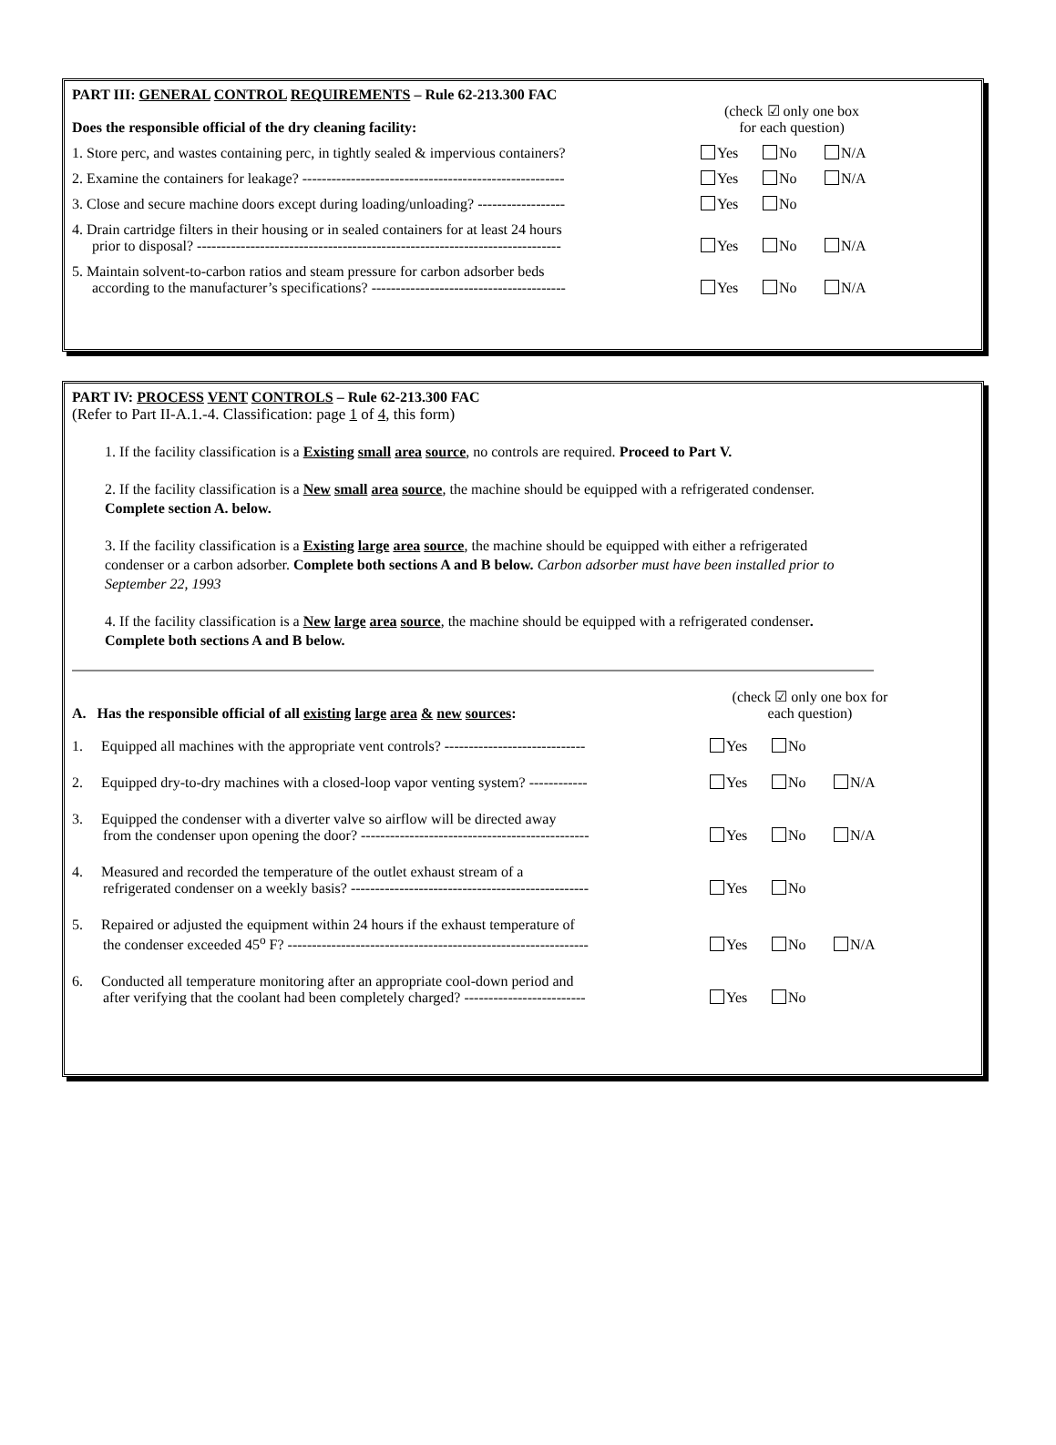PART III: GENERAL CONTROL REQUIREMENTS – Rule 62-213.300 FAC
Does the responsible official of the dry cleaning facility:
(check ☑ only one box
for each question)
1. Store perc, and wastes containing perc, in tightly sealed & impervious containers?
Yes No N/A
2. Examine the containers for leakage? ------------------------------------------------------
Yes No N/A
3. Close and secure machine doors except during loading/unloading? ------------------
Yes No
4. Drain cartridge filters in their housing or in sealed containers for at least 24 hours
prior to disposal? ---------------------------------------------------------------------------
Yes No N/A
5. Maintain solvent-to-carbon ratios and steam pressure for carbon adsorber beds
according to the manufacturer’s specifications? ----------------------------------------
Yes No N/A
PART IV: PROCESS VENT CONTROLS – Rule 62-213.300 FAC
(Refer to Part II-A.1.-4. Classification: page 1 of 4, this form)
1. If the facility classification is a Existing small area source, no controls are required. Proceed to Part V.
2. If the facility classification is a New small area source, the machine should be equipped with a refrigerated condenser. Complete section A. below.
3. If the facility classification is a Existing large area source, the machine should be equipped with either a refrigerated condenser or a carbon adsorber. Complete both sections A and B below. Carbon adsorber must have been installed prior to September 22, 1993
4. If the facility classification is a New large area source, the machine should be equipped with a refrigerated condenser. Complete both sections A and B below.
A. Has the responsible official of all existing large area & new sources:
(check ☑ only one box for
each question)
1. Equipped all machines with the appropriate vent controls? -----------------------------
Yes No
2. Equipped dry-to-dry machines with a closed-loop vapor venting system? ------------
Yes No N/A
3. Equipped the condenser with a diverter valve so airflow will be directed away
from the condenser upon opening the door? -----------------------------------------------
Yes No N/A
4. Measured and recorded the temperature of the outlet exhaust stream of a
refrigerated condenser on a weekly basis? -------------------------------------------------
Yes No
5. Repaired or adjusted the equipment within 24 hours if the exhaust temperature of
the condenser exceeded 45<sup>o</sup> F? --------------------------------------------------------------
Yes No N/A
6. Conducted all temperature monitoring after an appropriate cool-down period and
after verifying that the coolant had been completely charged? -------------------------
Yes No